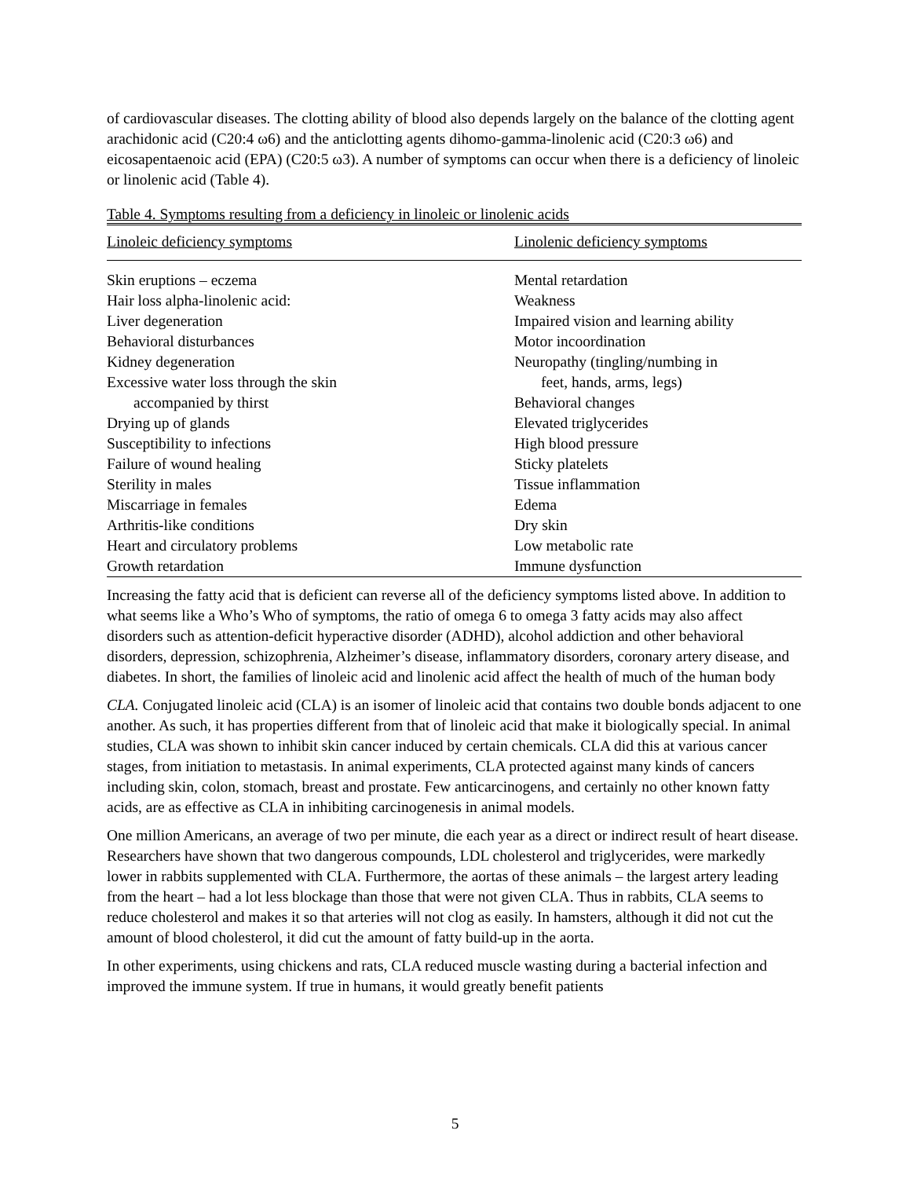of cardiovascular diseases. The clotting ability of blood also depends largely on the balance of the clotting agent arachidonic acid (C20:4 ω6) and the anticlotting agents dihomo-gamma-linolenic acid (C20:3 ω6) and eicosapentaenoic acid (EPA) (C20:5 ω3). A number of symptoms can occur when there is a deficiency of linoleic or linolenic acid (Table 4).
Table 4. Symptoms resulting from a deficiency in linoleic or linolenic acids
| Linoleic deficiency symptoms | Linolenic deficiency symptoms |
| --- | --- |
| Skin eruptions – eczema | Mental retardation |
| Hair loss alpha-linolenic acid: | Weakness |
| Liver degeneration | Impaired vision and learning ability |
| Behavioral disturbances | Motor incoordination |
| Kidney degeneration | Neuropathy (tingling/numbing in |
| Excessive water loss through the skin | feet, hands, arms, legs) |
| accompanied by thirst | Behavioral changes |
| Drying up of glands | Elevated triglycerides |
| Susceptibility to infections | High blood pressure |
| Failure of wound healing | Sticky platelets |
| Sterility in males | Tissue inflammation |
| Miscarriage in females | Edema |
| Arthritis-like conditions | Dry skin |
| Heart and circulatory problems | Low metabolic rate |
| Growth retardation | Immune dysfunction |
Increasing the fatty acid that is deficient can reverse all of the deficiency symptoms listed above. In addition to what seems like a Who’s Who of symptoms, the ratio of omega 6 to omega 3 fatty acids may also affect disorders such as attention-deficit hyperactive disorder (ADHD), alcohol addiction and other behavioral disorders, depression, schizophrenia, Alzheimer’s disease, inflammatory disorders, coronary artery disease, and diabetes. In short, the families of linoleic acid and linolenic acid affect the health of much of the human body
CLA. Conjugated linoleic acid (CLA) is an isomer of linoleic acid that contains two double bonds adjacent to one another. As such, it has properties different from that of linoleic acid that make it biologically special. In animal studies, CLA was shown to inhibit skin cancer induced by certain chemicals. CLA did this at various cancer stages, from initiation to metastasis. In animal experiments, CLA protected against many kinds of cancers including skin, colon, stomach, breast and prostate. Few anticarcinogens, and certainly no other known fatty acids, are as effective as CLA in inhibiting carcinogenesis in animal models.
One million Americans, an average of two per minute, die each year as a direct or indirect result of heart disease. Researchers have shown that two dangerous compounds, LDL cholesterol and triglycerides, were markedly lower in rabbits supplemented with CLA. Furthermore, the aortas of these animals – the largest artery leading from the heart – had a lot less blockage than those that were not given CLA. Thus in rabbits, CLA seems to reduce cholesterol and makes it so that arteries will not clog as easily. In hamsters, although it did not cut the amount of blood cholesterol, it did cut the amount of fatty build-up in the aorta.
In other experiments, using chickens and rats, CLA reduced muscle wasting during a bacterial infection and improved the immune system. If true in humans, it would greatly benefit patients
5